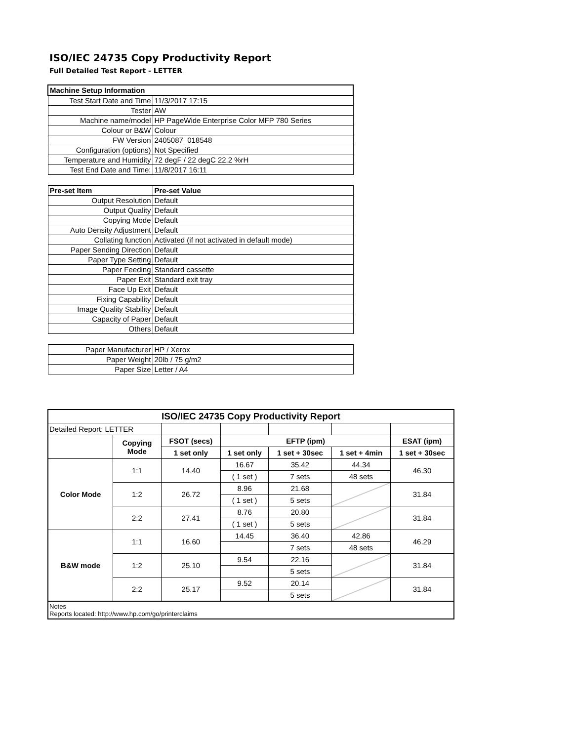ISO/IEC 24735 Copy Productivity Report
Full Detailed Test Report - LETTER
| Machine Setup Information | |
| Test Start Date and Time | 11/3/2017 17:15 |
| Tester | AW |
| Machine name/model | HP PageWide Enterprise Color MFP 780 Series |
| Colour or B&W | Colour |
| FW Version | 2405087_018548 |
| Configuration (options) | Not Specified |
| Temperature and Humidity | 72 degF / 22 degC 22.2 %rH |
| Test End Date and Time: | 11/8/2017 16:11 |
| Pre-set Item | Pre-set Value |
| Output Resolution | Default |
| Output Quality | Default |
| Copying Mode | Default |
| Auto Density Adjustment | Default |
| Collating function | Activated (if not activated in default mode) |
| Paper Sending Direction | Default |
| Paper Type Setting | Default |
| Paper Feeding | Standard cassette |
| Paper Exit | Standard exit tray |
| Face Up Exit | Default |
| Fixing Capability | Default |
| Image Quality Stability | Default |
| Capacity of Paper | Default |
| Others | Default |
| Paper Manufacturer | HP / Xerox |
| Paper Weight | 20lb / 75 g/m2 |
| Paper Size | Letter / A4 |
| ISO/IEC 24735 Copy Productivity Report | | | | | | |
| Detailed Report: LETTER | | | | | | |
| | Copying Mode | FSOT (secs) | EFTP (ipm) | | | ESAT (ipm) |
| | | 1 set only | 1 set only | 1 set + 30sec | 1 set + 4min | 1 set + 30sec |
| Color Mode | 1:1 | 14.40 | 16.67 | 35.42 | 44.34 | 46.30 |
| | | | ( 1 set ) | 7 sets | 48 sets | |
| | 1:2 | 26.72 | 8.96 | 21.68 | | 31.84 |
| | | | ( 1 set ) | 5 sets | | |
| | 2:2 | 27.41 | 8.76 | 20.80 | | 31.84 |
| | | | ( 1 set ) | 5 sets | | |
| B&W mode | 1:1 | 16.60 | 14.45 | 36.40 | 42.86 | 46.29 |
| | | | | 7 sets | 48 sets | |
| | 1:2 | 25.10 | 9.54 | 22.16 | | 31.84 |
| | | | | 5 sets | | |
| | 2:2 | 25.17 | 9.52 | 20.14 | | 31.84 |
| | | | | 5 sets | | |
| Notes Reports located: http://www.hp.com/go/printerclaims | | | | | | |